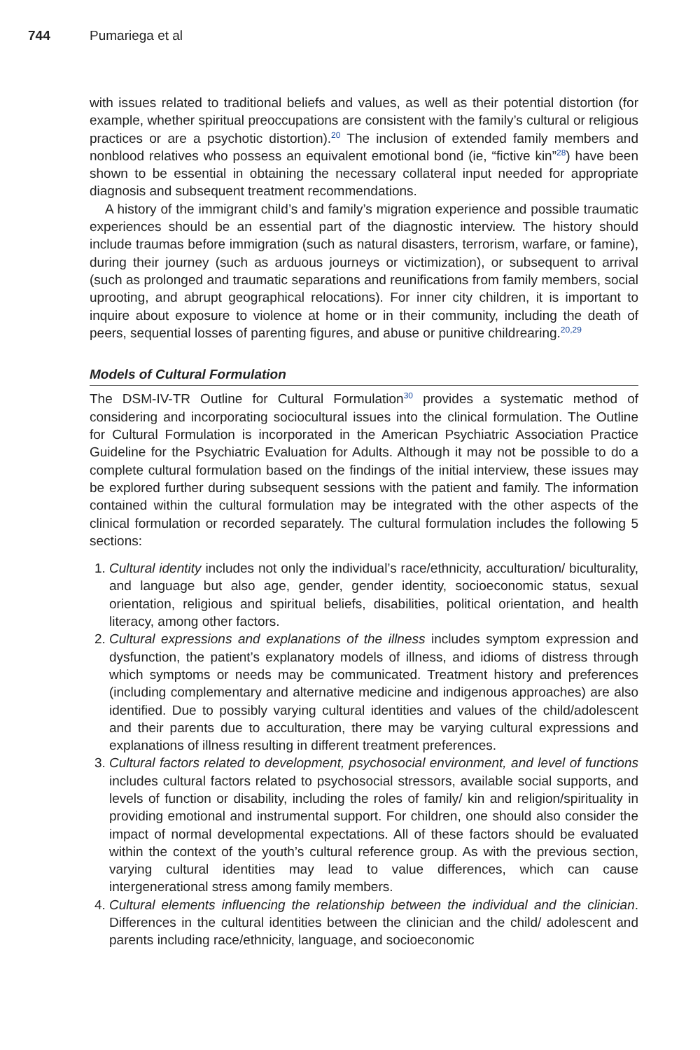744 Pumariega et al
with issues related to traditional beliefs and values, as well as their potential distortion (for example, whether spiritual preoccupations are consistent with the family’s cultural or religious practices or are a psychotic distortion).<sup>20</sup> The inclusion of extended family members and nonblood relatives who possess an equivalent emotional bond (ie, “fictive kin”<sup>28</sup>) have been shown to be essential in obtaining the necessary collateral input needed for appropriate diagnosis and subsequent treatment recommendations.
A history of the immigrant child’s and family’s migration experience and possible traumatic experiences should be an essential part of the diagnostic interview. The history should include traumas before immigration (such as natural disasters, terrorism, warfare, or famine), during their journey (such as arduous journeys or victimization), or subsequent to arrival (such as prolonged and traumatic separations and reunifications from family members, social uprooting, and abrupt geographical relocations). For inner city children, it is important to inquire about exposure to violence at home or in their community, including the death of peers, sequential losses of parenting figures, and abuse or punitive childrearing.<sup>20,29</sup>
Models of Cultural Formulation
The DSM-IV-TR Outline for Cultural Formulation<sup>30</sup> provides a systematic method of considering and incorporating sociocultural issues into the clinical formulation. The Outline for Cultural Formulation is incorporated in the American Psychiatric Association Practice Guideline for the Psychiatric Evaluation for Adults. Although it may not be possible to do a complete cultural formulation based on the findings of the initial interview, these issues may be explored further during subsequent sessions with the patient and family. The information contained within the cultural formulation may be integrated with the other aspects of the clinical formulation or recorded separately. The cultural formulation includes the following 5 sections:
1. Cultural identity includes not only the individual’s race/ethnicity, acculturation/ biculturality, and language but also age, gender, gender identity, socioeconomic status, sexual orientation, religious and spiritual beliefs, disabilities, political orientation, and health literacy, among other factors.
2. Cultural expressions and explanations of the illness includes symptom expression and dysfunction, the patient’s explanatory models of illness, and idioms of distress through which symptoms or needs may be communicated. Treatment history and preferences (including complementary and alternative medicine and indigenous approaches) are also identified. Due to possibly varying cultural identities and values of the child/adolescent and their parents due to acculturation, there may be varying cultural expressions and explanations of illness resulting in different treatment preferences.
3. Cultural factors related to development, psychosocial environment, and level of functions includes cultural factors related to psychosocial stressors, available social supports, and levels of function or disability, including the roles of family/ kin and religion/spirituality in providing emotional and instrumental support. For children, one should also consider the impact of normal developmental expectations. All of these factors should be evaluated within the context of the youth’s cultural reference group. As with the previous section, varying cultural identities may lead to value differences, which can cause intergenerational stress among family members.
4. Cultural elements influencing the relationship between the individual and the clinician. Differences in the cultural identities between the clinician and the child/ adolescent and parents including race/ethnicity, language, and socioeconomic